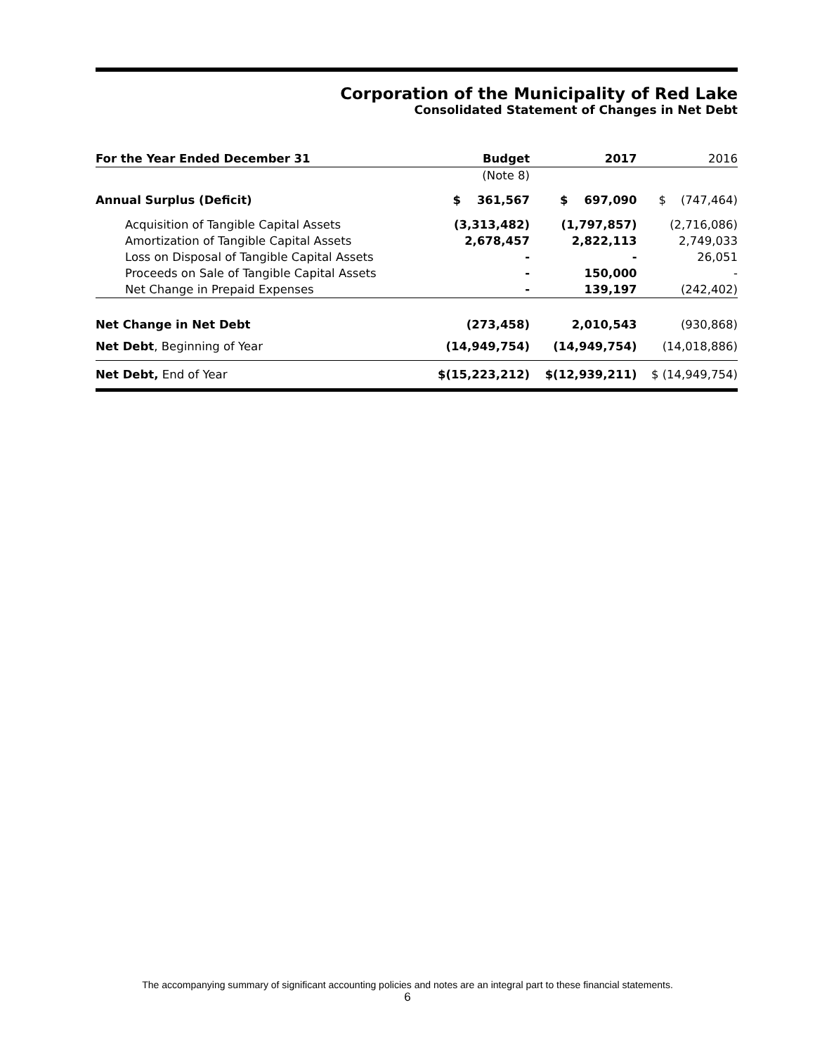Corporation of the Municipality of Red Lake
Consolidated Statement of Changes in Net Debt
| For the Year Ended December 31 | Budget | 2017 | 2016 |
| --- | --- | --- | --- |
| | (Note 8) | | |
| Annual Surplus (Deficit) | $ 361,567 | $ 697,090 | $ (747,464) |
| Acquisition of Tangible Capital Assets | (3,313,482) | (1,797,857) | (2,716,086) |
| Amortization of Tangible Capital Assets | 2,678,457 | 2,822,113 | 2,749,033 |
| Loss on Disposal of Tangible Capital Assets | - | - | 26,051 |
| Proceeds on Sale of Tangible Capital Assets | - | 150,000 | - |
| Net Change in Prepaid Expenses | - | 139,197 | (242,402) |
| Net Change in Net Debt | (273,458) | 2,010,543 | (930,868) |
| Net Debt , Beginning of Year | (14,949,754) | (14,949,754) | (14,018,886) |
| Net Debt, End of Year | $(15,223,212) | $(12,939,211) | $ (14,949,754) |
The accompanying summary of significant accounting policies and notes are an integral part to these financial statements.
6